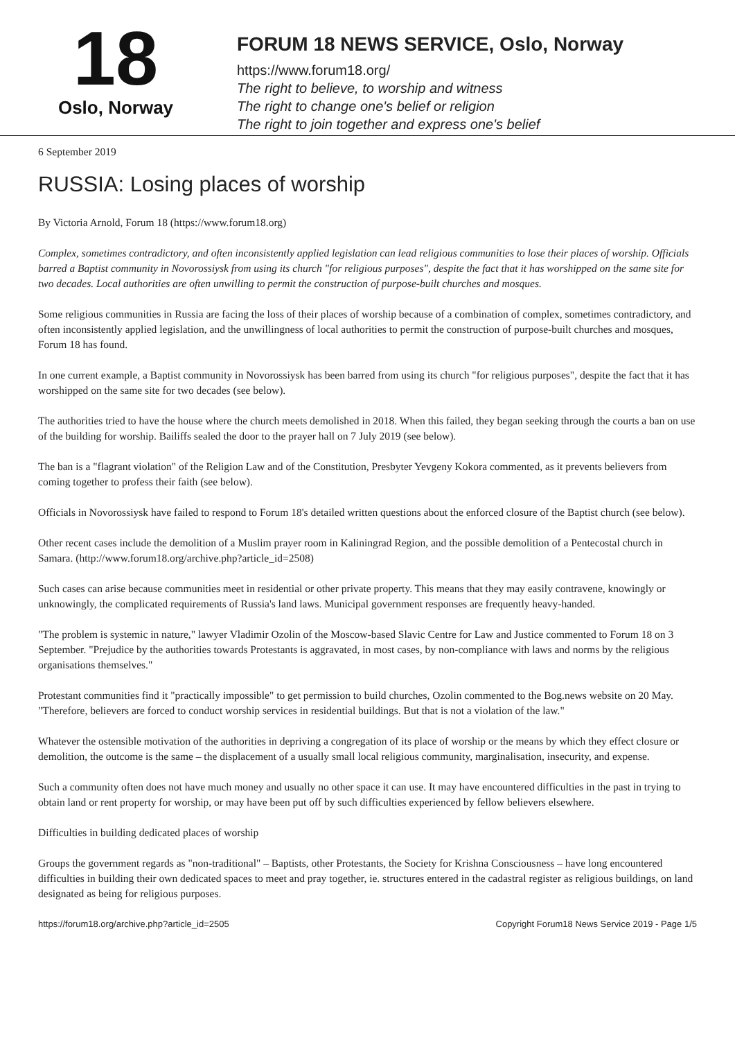18
Oslo, Norway
FORUM 18 NEWS SERVICE, Oslo, Norway
https://www.forum18.org/
The right to believe, to worship and witness
The right to change one's belief or religion
The right to join together and express one's belief
6 September 2019
RUSSIA: Losing places of worship
By Victoria Arnold, Forum 18 (https://www.forum18.org)
Complex, sometimes contradictory, and often inconsistently applied legislation can lead religious communities to lose their places of worship. Officials barred a Baptist community in Novorossiysk from using its church "for religious purposes", despite the fact that it has worshipped on the same site for two decades. Local authorities are often unwilling to permit the construction of purpose-built churches and mosques.
Some religious communities in Russia are facing the loss of their places of worship because of a combination of complex, sometimes contradictory, and often inconsistently applied legislation, and the unwillingness of local authorities to permit the construction of purpose-built churches and mosques, Forum 18 has found.
In one current example, a Baptist community in Novorossiysk has been barred from using its church "for religious purposes", despite the fact that it has worshipped on the same site for two decades (see below).
The authorities tried to have the house where the church meets demolished in 2018. When this failed, they began seeking through the courts a ban on use of the building for worship. Bailiffs sealed the door to the prayer hall on 7 July 2019 (see below).
The ban is a "flagrant violation" of the Religion Law and of the Constitution, Presbyter Yevgeny Kokora commented, as it prevents believers from coming together to profess their faith (see below).
Officials in Novorossiysk have failed to respond to Forum 18's detailed written questions about the enforced closure of the Baptist church (see below).
Other recent cases include the demolition of a Muslim prayer room in Kaliningrad Region, and the possible demolition of a Pentecostal church in Samara. (http://www.forum18.org/archive.php?article_id=2508)
Such cases can arise because communities meet in residential or other private property. This means that they may easily contravene, knowingly or unknowingly, the complicated requirements of Russia's land laws. Municipal government responses are frequently heavy-handed.
"The problem is systemic in nature," lawyer Vladimir Ozolin of the Moscow-based Slavic Centre for Law and Justice commented to Forum 18 on 3 September. "Prejudice by the authorities towards Protestants is aggravated, in most cases, by non-compliance with laws and norms by the religious organisations themselves."
Protestant communities find it "practically impossible" to get permission to build churches, Ozolin commented to the Bog.news website on 20 May. "Therefore, believers are forced to conduct worship services in residential buildings. But that is not a violation of the law."
Whatever the ostensible motivation of the authorities in depriving a congregation of its place of worship or the means by which they effect closure or demolition, the outcome is the same – the displacement of a usually small local religious community, marginalisation, insecurity, and expense.
Such a community often does not have much money and usually no other space it can use. It may have encountered difficulties in the past in trying to obtain land or rent property for worship, or may have been put off by such difficulties experienced by fellow believers elsewhere.
Difficulties in building dedicated places of worship
Groups the government regards as "non-traditional" – Baptists, other Protestants, the Society for Krishna Consciousness – have long encountered difficulties in building their own dedicated spaces to meet and pray together, ie. structures entered in the cadastral register as religious buildings, on land designated as being for religious purposes.
https://forum18.org/archive.php?article_id=2505 Copyright Forum18 News Service 2019 - Page 1/5